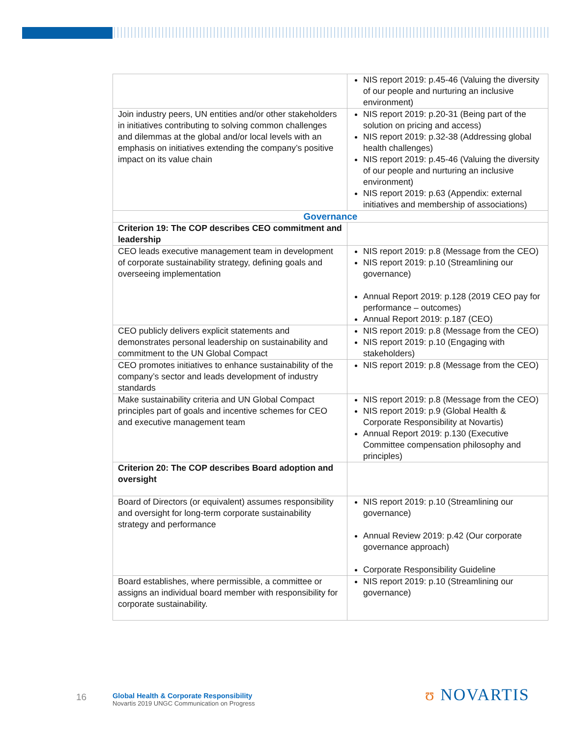| | NIS report 2019: p.45-46 (Valuing the diversity of our people and nurturing an inclusive environment) |
| Join industry peers, UN entities and/or other stakeholders in initiatives contributing to solving common challenges and dilemmas at the global and/or local levels with an emphasis on initiatives extending the company’s positive impact on its value chain | NIS report 2019: p.20-31 (Being part of the solution on pricing and access) NIS report 2019: p.32-38 (Addressing global health challenges) NIS report 2019: p.45-46 (Valuing the diversity of our people and nurturing an inclusive environment) NIS report 2019: p.63 (Appendix: external initiatives and membership of associations) |
| Governance | |
| Criterion 19: The COP describes CEO commitment and leadership | |
| CEO leads executive management team in development of corporate sustainability strategy, defining goals and overseeing implementation | NIS report 2019: p.8 (Message from the CEO) NIS report 2019: p.10 (Streamlining our governance) Annual Report 2019: p.128 (2019 CEO pay for performance – outcomes) Annual Report 2019: p.187 (CEO) |
| CEO publicly delivers explicit statements and demonstrates personal leadership on sustainability and commitment to the UN Global Compact | NIS report 2019: p.8 (Message from the CEO) NIS report 2019: p.10 (Engaging with stakeholders) |
| CEO promotes initiatives to enhance sustainability of the company’s sector and leads development of industry standards | NIS report 2019: p.8 (Message from the CEO) |
| Make sustainability criteria and UN Global Compact principles part of goals and incentive schemes for CEO and executive management team | NIS report 2019: p.8 (Message from the CEO) NIS report 2019: p.9 (Global Health & Corporate Responsibility at Novartis) Annual Report 2019: p.130 (Executive Committee compensation philosophy and principles) |
| Criterion 20: The COP describes Board adoption and oversight | |
| Board of Directors (or equivalent) assumes responsibility and oversight for long-term corporate sustainability strategy and performance | NIS report 2019: p.10 (Streamlining our governance) Annual Review 2019: p.42 (Our corporate governance approach) Corporate Responsibility Guideline |
| Board establishes, where permissible, a committee or assigns an individual board member with responsibility for corporate sustainability. | NIS report 2019: p.10 (Streamlining our governance) |
16
Global Health & Corporate Responsibility
Novartis 2019 UNGC Communication on Progress
ʊ NOVARTIS